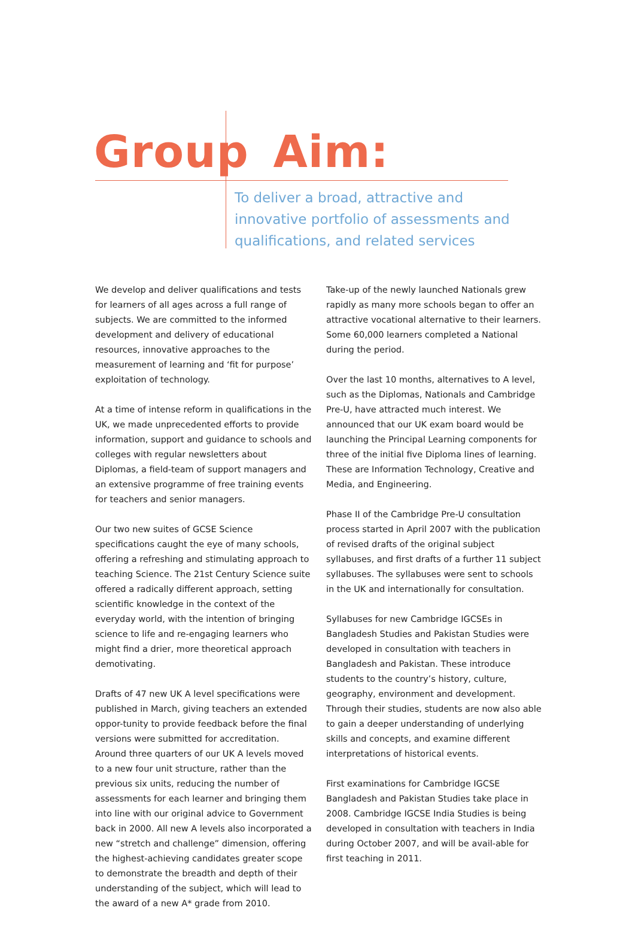Group Aim:
To deliver a broad, attractive and innovative portfolio of assessments and qualifications, and related services
We develop and deliver qualifications and tests for learners of all ages across a full range of subjects. We are committed to the informed development and delivery of educational resources, innovative approaches to the measurement of learning and ‘fit for purpose’ exploitation of technology.
At a time of intense reform in qualifications in the UK, we made unprecedented efforts to provide information, support and guidance to schools and colleges with regular newsletters about Diplomas, a field-team of support managers and an extensive programme of free training events for teachers and senior managers.
Our two new suites of GCSE Science specifications caught the eye of many schools, offering a refreshing and stimulating approach to teaching Science. The 21st Century Science suite offered a radically different approach, setting scientific knowledge in the context of the everyday world, with the intention of bringing science to life and re-engaging learners who might find a drier, more theoretical approach demotivating.
Drafts of 47 new UK A level specifications were published in March, giving teachers an extended oppor-tunity to provide feedback before the final versions were submitted for accreditation. Around three quarters of our UK A levels moved to a new four unit structure, rather than the previous six units, reducing the number of assessments for each learner and bringing them into line with our original advice to Government back in 2000. All new A levels also incorporated a new “stretch and challenge” dimension, offering the highest-achieving candidates greater scope to demonstrate the breadth and depth of their understanding of the subject, which will lead to the award of a new A* grade from 2010.
Take-up of the newly launched Nationals grew rapidly as many more schools began to offer an attractive vocational alternative to their learners. Some 60,000 learners completed a National during the period.
Over the last 10 months, alternatives to A level, such as the Diplomas, Nationals and Cambridge Pre-U, have attracted much interest. We announced that our UK exam board would be launching the Principal Learning components for three of the initial five Diploma lines of learning. These are Information Technology, Creative and Media, and Engineering.
Phase II of the Cambridge Pre-U consultation process started in April 2007 with the publication of revised drafts of the original subject syllabuses, and first drafts of a further 11 subject syllabuses. The syllabuses were sent to schools in the UK and internationally for consultation.
Syllabuses for new Cambridge IGCSEs in Bangladesh Studies and Pakistan Studies were developed in consultation with teachers in Bangladesh and Pakistan. These introduce students to the country’s history, culture, geography, environment and development. Through their studies, students are now also able to gain a deeper understanding of underlying skills and concepts, and examine different interpretations of historical events.
First examinations for Cambridge IGCSE Bangladesh and Pakistan Studies take place in 2008. Cambridge IGCSE India Studies is being developed in consultation with teachers in India during October 2007, and will be avail-able for first teaching in 2011.